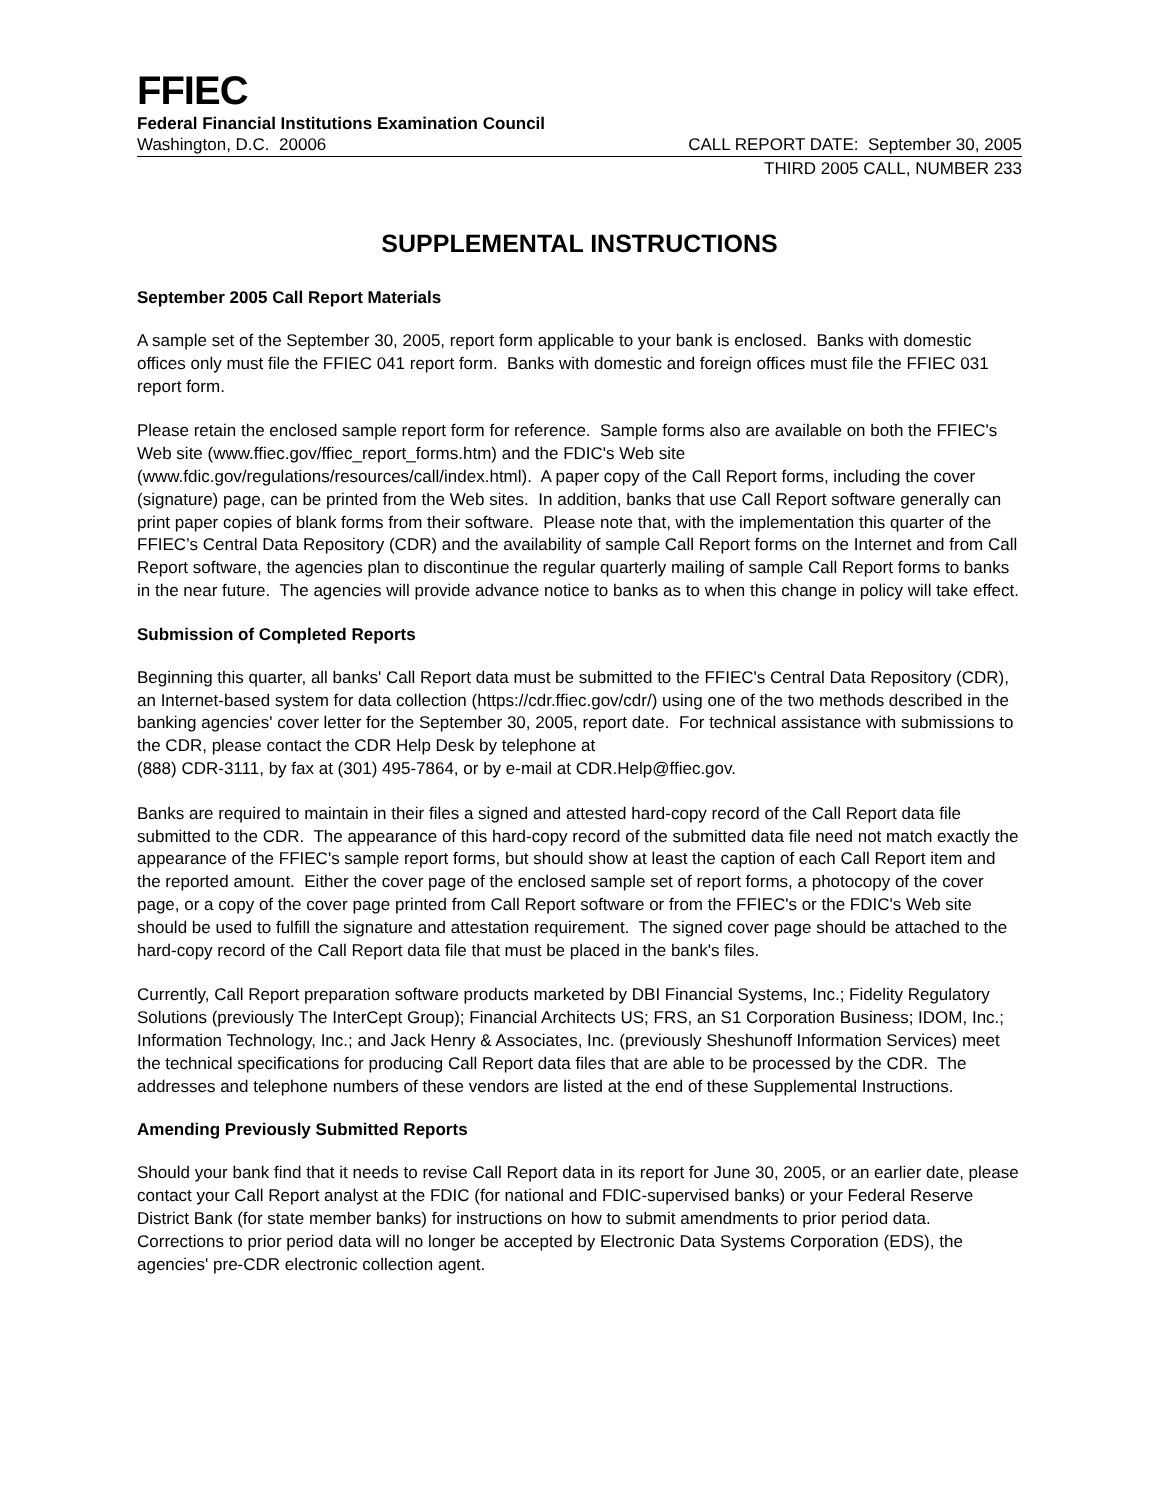FFIEC
Federal Financial Institutions Examination Council
Washington, D.C. 20006 CALL REPORT DATE: September 30, 2005
THIRD 2005 CALL, NUMBER 233
SUPPLEMENTAL INSTRUCTIONS
September 2005 Call Report Materials
A sample set of the September 30, 2005, report form applicable to your bank is enclosed. Banks with domestic offices only must file the FFIEC 041 report form. Banks with domestic and foreign offices must file the FFIEC 031 report form.
Please retain the enclosed sample report form for reference. Sample forms also are available on both the FFIEC's Web site (www.ffiec.gov/ffiec_report_forms.htm) and the FDIC's Web site (www.fdic.gov/regulations/resources/call/index.html). A paper copy of the Call Report forms, including the cover (signature) page, can be printed from the Web sites. In addition, banks that use Call Report software generally can print paper copies of blank forms from their software. Please note that, with the implementation this quarter of the FFIEC’s Central Data Repository (CDR) and the availability of sample Call Report forms on the Internet and from Call Report software, the agencies plan to discontinue the regular quarterly mailing of sample Call Report forms to banks in the near future. The agencies will provide advance notice to banks as to when this change in policy will take effect.
Submission of Completed Reports
Beginning this quarter, all banks' Call Report data must be submitted to the FFIEC's Central Data Repository (CDR), an Internet-based system for data collection (https://cdr.ffiec.gov/cdr/) using one of the two methods described in the banking agencies' cover letter for the September 30, 2005, report date. For technical assistance with submissions to the CDR, please contact the CDR Help Desk by telephone at
(888) CDR-3111, by fax at (301) 495-7864, or by e-mail at CDR.Help@ffiec.gov.
Banks are required to maintain in their files a signed and attested hard-copy record of the Call Report data file submitted to the CDR. The appearance of this hard-copy record of the submitted data file need not match exactly the appearance of the FFIEC's sample report forms, but should show at least the caption of each Call Report item and the reported amount. Either the cover page of the enclosed sample set of report forms, a photocopy of the cover page, or a copy of the cover page printed from Call Report software or from the FFIEC's or the FDIC's Web site should be used to fulfill the signature and attestation requirement. The signed cover page should be attached to the hard-copy record of the Call Report data file that must be placed in the bank's files.
Currently, Call Report preparation software products marketed by DBI Financial Systems, Inc.; Fidelity Regulatory Solutions (previously The InterCept Group); Financial Architects US; FRS, an S1 Corporation Business; IDOM, Inc.; Information Technology, Inc.; and Jack Henry & Associates, Inc. (previously Sheshunoff Information Services) meet the technical specifications for producing Call Report data files that are able to be processed by the CDR. The addresses and telephone numbers of these vendors are listed at the end of these Supplemental Instructions.
Amending Previously Submitted Reports
Should your bank find that it needs to revise Call Report data in its report for June 30, 2005, or an earlier date, please contact your Call Report analyst at the FDIC (for national and FDIC-supervised banks) or your Federal Reserve District Bank (for state member banks) for instructions on how to submit amendments to prior period data. Corrections to prior period data will no longer be accepted by Electronic Data Systems Corporation (EDS), the agencies' pre-CDR electronic collection agent.